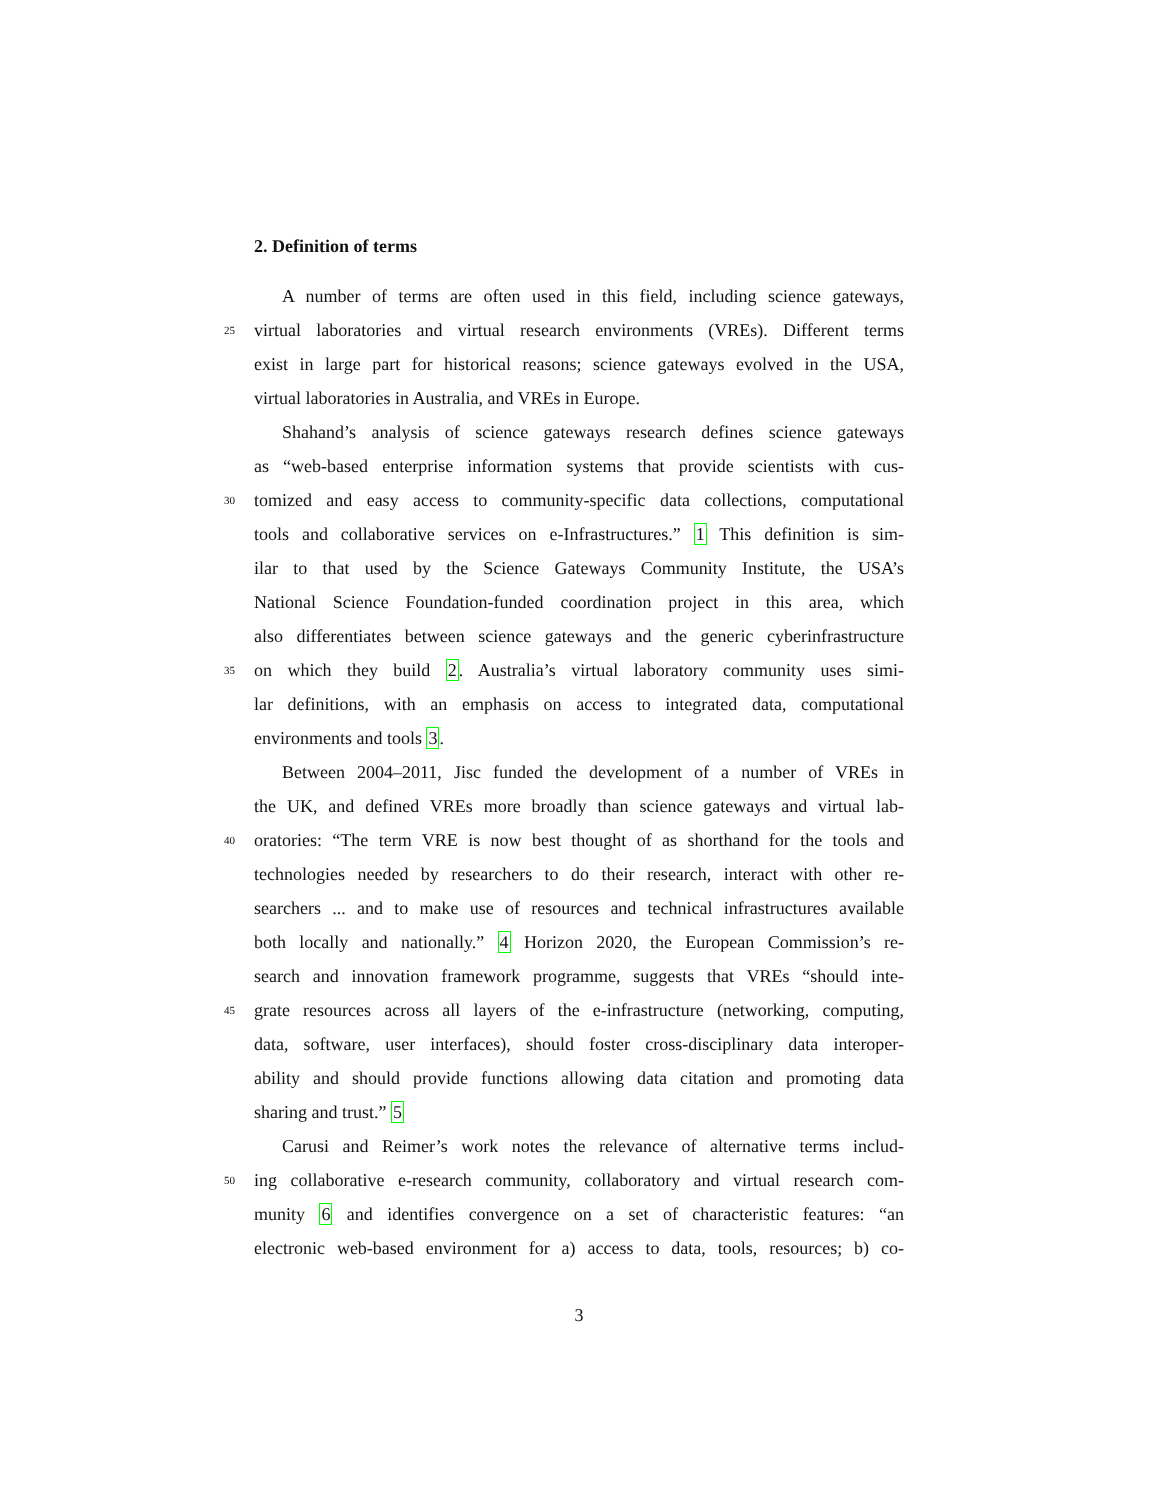2. Definition of terms
A number of terms are often used in this field, including science gateways,
25 virtual laboratories and virtual research environments (VREs). Different terms
exist in large part for historical reasons; science gateways evolved in the USA,
virtual laboratories in Australia, and VREs in Europe.
Shahand’s analysis of science gateways research defines science gateways
as “web-based enterprise information systems that provide scientists with cus-
30 tomized and easy access to community-specific data collections, computational
tools and collaborative services on e-Infrastructures.” 1 This definition is sim-
ilar to that used by the Science Gateways Community Institute, the USA’s
National Science Foundation-funded coordination project in this area, which
also differentiates between science gateways and the generic cyberinfrastructure
35 on which they build 2. Australia’s virtual laboratory community uses simi-
lar definitions, with an emphasis on access to integrated data, computational
environments and tools 3.
Between 2004–2011, Jisc funded the development of a number of VREs in
the UK, and defined VREs more broadly than science gateways and virtual lab-
40 oratories: “The term VRE is now best thought of as shorthand for the tools and
technologies needed by researchers to do their research, interact with other re-
searchers ... and to make use of resources and technical infrastructures available
both locally and nationally.” 4 Horizon 2020, the European Commission’s re-
search and innovation framework programme, suggests that VREs “should inte-
45 grate resources across all layers of the e-infrastructure (networking, computing,
data, software, user interfaces), should foster cross-disciplinary data interoper-
ability and should provide functions allowing data citation and promoting data
sharing and trust.” 5
Carusi and Reimer’s work notes the relevance of alternative terms includ-
50 ing collaborative e-research community, collaboratory and virtual research com-
munity 6 and identifies convergence on a set of characteristic features: “an
electronic web-based environment for a) access to data, tools, resources; b) co-
3